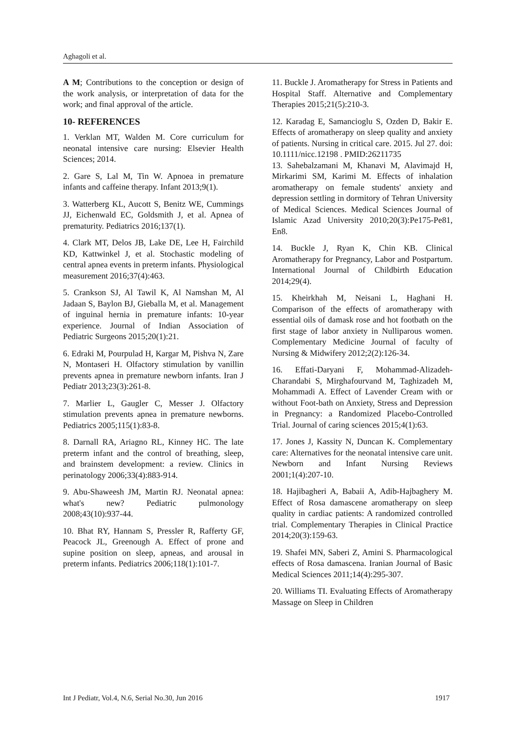Aghagoli et al.
A M; Contributions to the conception or design of the work analysis, or interpretation of data for the work; and final approval of the article.
10- REFERENCES
1. Verklan MT, Walden M. Core curriculum for neonatal intensive care nursing: Elsevier Health Sciences; 2014.
2. Gare S, Lal M, Tin W. Apnoea in premature infants and caffeine therapy. Infant 2013;9(1).
3. Watterberg KL, Aucott S, Benitz WE, Cummings JJ, Eichenwald EC, Goldsmith J, et al. Apnea of prematurity. Pediatrics 2016;137(1).
4. Clark MT, Delos JB, Lake DE, Lee H, Fairchild KD, Kattwinkel J, et al. Stochastic modeling of central apnea events in preterm infants. Physiological measurement 2016;37(4):463.
5. Crankson SJ, Al Tawil K, Al Namshan M, Al Jadaan S, Baylon BJ, Gieballa M, et al. Management of inguinal hernia in premature infants: 10-year experience. Journal of Indian Association of Pediatric Surgeons 2015;20(1):21.
6. Edraki M, Pourpulad H, Kargar M, Pishva N, Zare N, Montaseri H. Olfactory stimulation by vanillin prevents apnea in premature newborn infants. Iran J Pediatr 2013;23(3):261-8.
7. Marlier L, Gaugler C, Messer J. Olfactory stimulation prevents apnea in premature newborns. Pediatrics 2005;115(1):83-8.
8. Darnall RA, Ariagno RL, Kinney HC. The late preterm infant and the control of breathing, sleep, and brainstem development: a review. Clinics in perinatology 2006;33(4):883-914.
9. Abu-Shaweesh JM, Martin RJ. Neonatal apnea: what's new? Pediatric pulmonology 2008;43(10):937-44.
10. Bhat RY, Hannam S, Pressler R, Rafferty GF, Peacock JL, Greenough A. Effect of prone and supine position on sleep, apneas, and arousal in preterm infants. Pediatrics 2006;118(1):101-7.
11. Buckle J. Aromatherapy for Stress in Patients and Hospital Staff. Alternative and Complementary Therapies 2015;21(5):210-3.
12. Karadag E, Samancioglu S, Ozden D, Bakir E. Effects of aromatherapy on sleep quality and anxiety of patients. Nursing in critical care. 2015. Jul 27. doi: 10.1111/nicc.12198 . PMID:26211735
13. Sahebalzamani M, Khanavi M, Alavimajd H, Mirkarimi SM, Karimi M. Effects of inhalation aromatherapy on female students' anxiety and depression settling in dormitory of Tehran University of Medical Sciences. Medical Sciences Journal of Islamic Azad University 2010;20(3):Pe175-Pe81, En8.
14. Buckle J, Ryan K, Chin KB. Clinical Aromatherapy for Pregnancy, Labor and Postpartum. International Journal of Childbirth Education 2014;29(4).
15. Kheirkhah M, Neisani L, Haghani H. Comparison of the effects of aromatherapy with essential oils of damask rose and hot footbath on the first stage of labor anxiety in Nulliparous women. Complementary Medicine Journal of faculty of Nursing & Midwifery 2012;2(2):126-34.
16. Effati-Daryani F, Mohammad-Alizadeh-Charandabi S, Mirghafourvand M, Taghizadeh M, Mohammadi A. Effect of Lavender Cream with or without Foot-bath on Anxiety, Stress and Depression in Pregnancy: a Randomized Placebo-Controlled Trial. Journal of caring sciences 2015;4(1):63.
17. Jones J, Kassity N, Duncan K. Complementary care: Alternatives for the neonatal intensive care unit. Newborn and Infant Nursing Reviews 2001;1(4):207-10.
18. Hajibagheri A, Babaii A, Adib-Hajbaghery M. Effect of Rosa damascene aromatherapy on sleep quality in cardiac patients: A randomized controlled trial. Complementary Therapies in Clinical Practice 2014;20(3):159-63.
19. Shafei MN, Saberi Z, Amini S. Pharmacological effects of Rosa damascena. Iranian Journal of Basic Medical Sciences 2011;14(4):295-307.
20. Williams TI. Evaluating Effects of Aromatherapy Massage on Sleep in Children
Int J Pediatr, Vol.4, N.6, Serial No.30, Jun 2016 1917